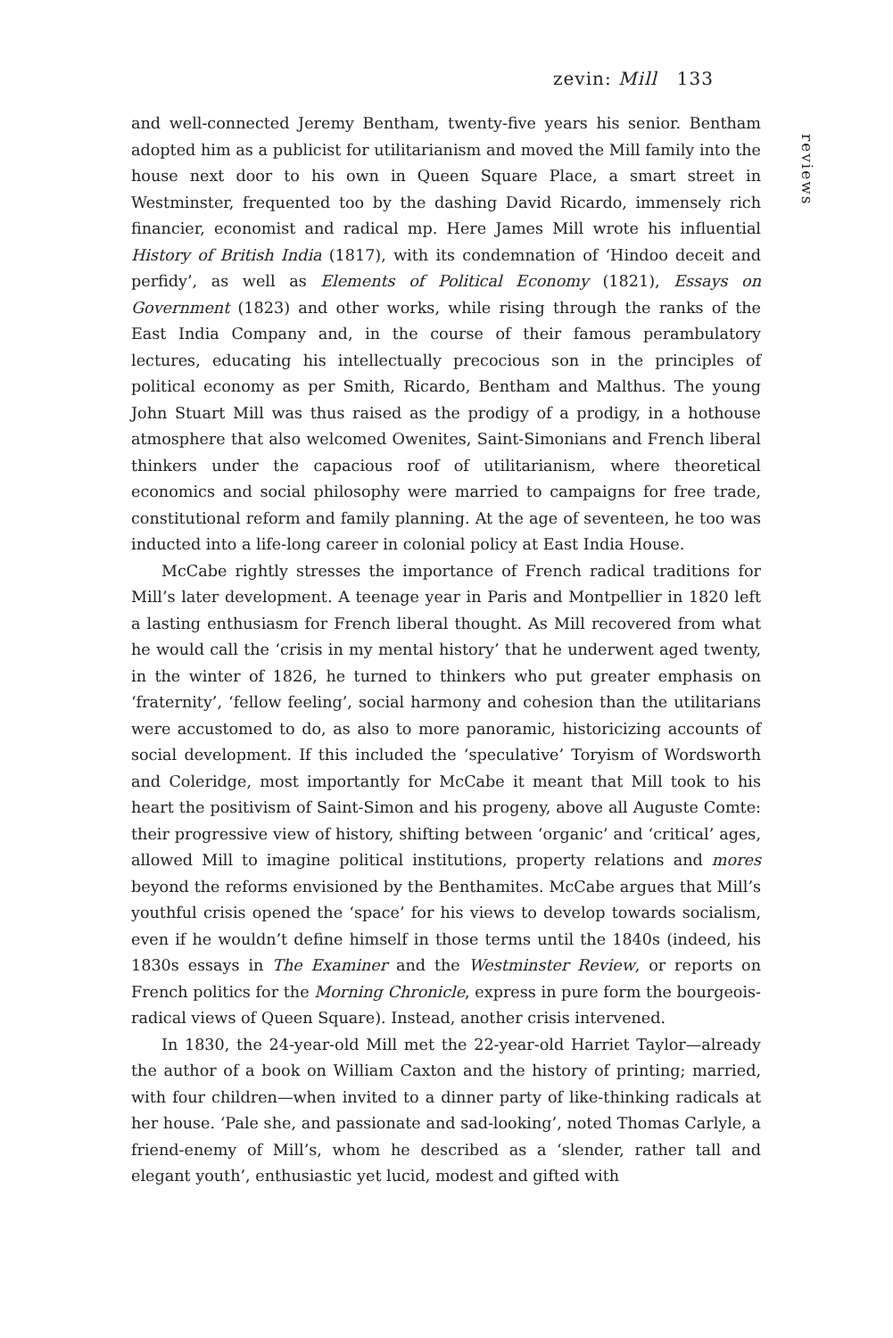zevin: Mill 133
reviews
and well-connected Jeremy Bentham, twenty-five years his senior. Bentham adopted him as a publicist for utilitarianism and moved the Mill family into the house next door to his own in Queen Square Place, a smart street in Westminster, frequented too by the dashing David Ricardo, immensely rich financier, economist and radical mp. Here James Mill wrote his influential History of British India (1817), with its condemnation of ‘Hindoo deceit and perfidy’, as well as Elements of Political Economy (1821), Essays on Government (1823) and other works, while rising through the ranks of the East India Company and, in the course of their famous perambulatory lectures, educating his intellectually precocious son in the principles of political economy as per Smith, Ricardo, Bentham and Malthus. The young John Stuart Mill was thus raised as the prodigy of a prodigy, in a hothouse atmosphere that also welcomed Owenites, Saint-Simonians and French liberal thinkers under the capacious roof of utilitarianism, where theoretical economics and social philosophy were married to campaigns for free trade, constitutional reform and family planning. At the age of seventeen, he too was inducted into a life-long career in colonial policy at East India House.
McCabe rightly stresses the importance of French radical traditions for Mill’s later development. A teenage year in Paris and Montpellier in 1820 left a lasting enthusiasm for French liberal thought. As Mill recovered from what he would call the ‘crisis in my mental history’ that he underwent aged twenty, in the winter of 1826, he turned to thinkers who put greater emphasis on ‘fraternity’, ‘fellow feeling’, social harmony and cohesion than the utilitarians were accustomed to do, as also to more panoramic, historicizing accounts of social development. If this included the ‘speculative’ Toryism of Wordsworth and Coleridge, most importantly for McCabe it meant that Mill took to his heart the positivism of Saint-Simon and his progeny, above all Auguste Comte: their progressive view of history, shifting between ‘organic’ and ‘critical’ ages, allowed Mill to imagine political institutions, property relations and mores beyond the reforms envisioned by the Benthamites. McCabe argues that Mill’s youthful crisis opened the ‘space’ for his views to develop towards socialism, even if he wouldn’t define himself in those terms until the 1840s (indeed, his 1830s essays in The Examiner and the Westminster Review, or reports on French politics for the Morning Chronicle, express in pure form the bourgeois-radical views of Queen Square). Instead, another crisis intervened.
In 1830, the 24-year-old Mill met the 22-year-old Harriet Taylor—already the author of a book on William Caxton and the history of printing; married, with four children—when invited to a dinner party of like-thinking radicals at her house. ‘Pale she, and passionate and sad-looking’, noted Thomas Carlyle, a friend-enemy of Mill’s, whom he described as a ‘slender, rather tall and elegant youth’, enthusiastic yet lucid, modest and gifted with